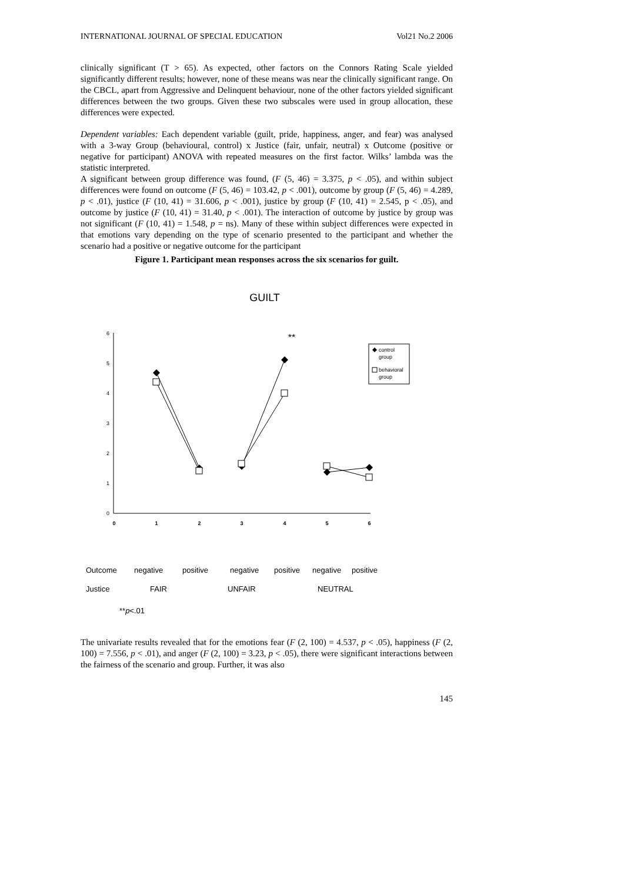INTERNATIONAL JOURNAL OF SPECIAL EDUCATION Vol21 No.2 2006
clinically significant (T > 65). As expected, other factors on the Connors Rating Scale yielded significantly different results; however, none of these means was near the clinically significant range. On the CBCL, apart from Aggressive and Delinquent behaviour, none of the other factors yielded significant differences between the two groups. Given these two subscales were used in group allocation, these differences were expected.
Dependent variables: Each dependent variable (guilt, pride, happiness, anger, and fear) was analysed with a 3-way Group (behavioural, control) x Justice (fair, unfair, neutral) x Outcome (positive or negative for participant) ANOVA with repeated measures on the first factor. Wilks’ lambda was the statistic interpreted.
A significant between group difference was found, (F (5, 46) = 3.375, p < .05), and within subject differences were found on outcome (F (5, 46) = 103.42, p < .001), outcome by group (F (5, 46) = 4.289, p < .01), justice (F (10, 41) = 31.606, p < .001), justice by group (F (10, 41) = 2.545, p < .05), and outcome by justice (F (10, 41) = 31.40, p < .001). The interaction of outcome by justice by group was not significant (F (10, 41) = 1.548, p = ns). Many of these within subject differences were expected in that emotions vary depending on the type of scenario presented to the participant and whether the scenario had a positive or negative outcome for the participant
Figure 1. Participant mean responses across the six scenarios for guilt.
GUILT
6
5
4
3
2
1
0
0
1
2
3
4
5
6
**
control
group
behavioral
group
Outcome
negative
positive
negative
positive
negative
positive
Justice
FAIR
UNFAIR
NEUTRAL
**p<.01
The univariate results revealed that for the emotions fear (F (2, 100) = 4.537, p < .05), happiness (F (2, 100) = 7.556, p < .01), and anger (F (2, 100) = 3.23, p < .05), there were significant interactions between the fairness of the scenario and group. Further, it was also
145